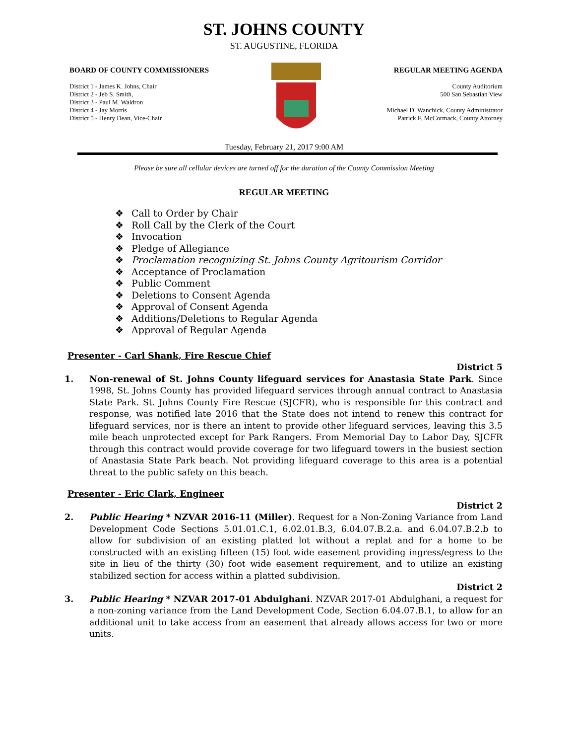ST. JOHNS COUNTY
ST. AUGUSTINE, FLORIDA
BOARD OF COUNTY COMMISSIONERS
District 1 - James K. Johns, Chair
District 2 - Jeb S. Smith,
District 3 - Paul M. Waldron
District 4 - Jay Morris
District 5 - Henry Dean, Vice-Chair
REGULAR MEETING AGENDA
County Auditorium
500 San Sebastian View
Michael D. Wanchick, County Administrator
Patrick F. McCormack, County Attorney
Tuesday, February 21, 2017 9:00 AM
Please be sure all cellular devices are turned off for the duration of the County Commission Meeting
REGULAR MEETING
❖ Call to Order by Chair
❖ Roll Call by the Clerk of the Court
❖ Invocation
❖ Pledge of Allegiance
❖ Proclamation recognizing St. Johns County Agritourism Corridor
❖ Acceptance of Proclamation
❖ Public Comment
❖ Deletions to Consent Agenda
❖ Approval of Consent Agenda
❖ Additions/Deletions to Regular Agenda
❖ Approval of Regular Agenda
Presenter - Carl Shank, Fire Rescue Chief
District 5
1. Non-renewal of St. Johns County lifeguard services for Anastasia State Park. Since 1998, St. Johns County has provided lifeguard services through annual contract to Anastasia State Park. St. Johns County Fire Rescue (SJCFR), who is responsible for this contract and response, was notified late 2016 that the State does not intend to renew this contract for lifeguard services, nor is there an intent to provide other lifeguard services, leaving this 3.5 mile beach unprotected except for Park Rangers. From Memorial Day to Labor Day, SJCFR through this contract would provide coverage for two lifeguard towers in the busiest section of Anastasia State Park beach. Not providing lifeguard coverage to this area is a potential threat to the public safety on this beach.
Presenter - Eric Clark, Engineer
District 2
2. Public Hearing * NZVAR 2016-11 (Miller). Request for a Non-Zoning Variance from Land Development Code Sections 5.01.01.C.1, 6.02.01.B.3, 6.04.07.B.2.a. and 6.04.07.B.2.b to allow for subdivision of an existing platted lot without a replat and for a home to be constructed with an existing fifteen (15) foot wide easement providing ingress/egress to the site in lieu of the thirty (30) foot wide easement requirement, and to utilize an existing stabilized section for access within a platted subdivision.
District 2
3. Public Hearing * NZVAR 2017-01 Abdulghani. NZVAR 2017-01 Abdulghani, a request for a non-zoning variance from the Land Development Code, Section 6.04.07.B.1, to allow for an additional unit to take access from an easement that already allows access for two or more units.